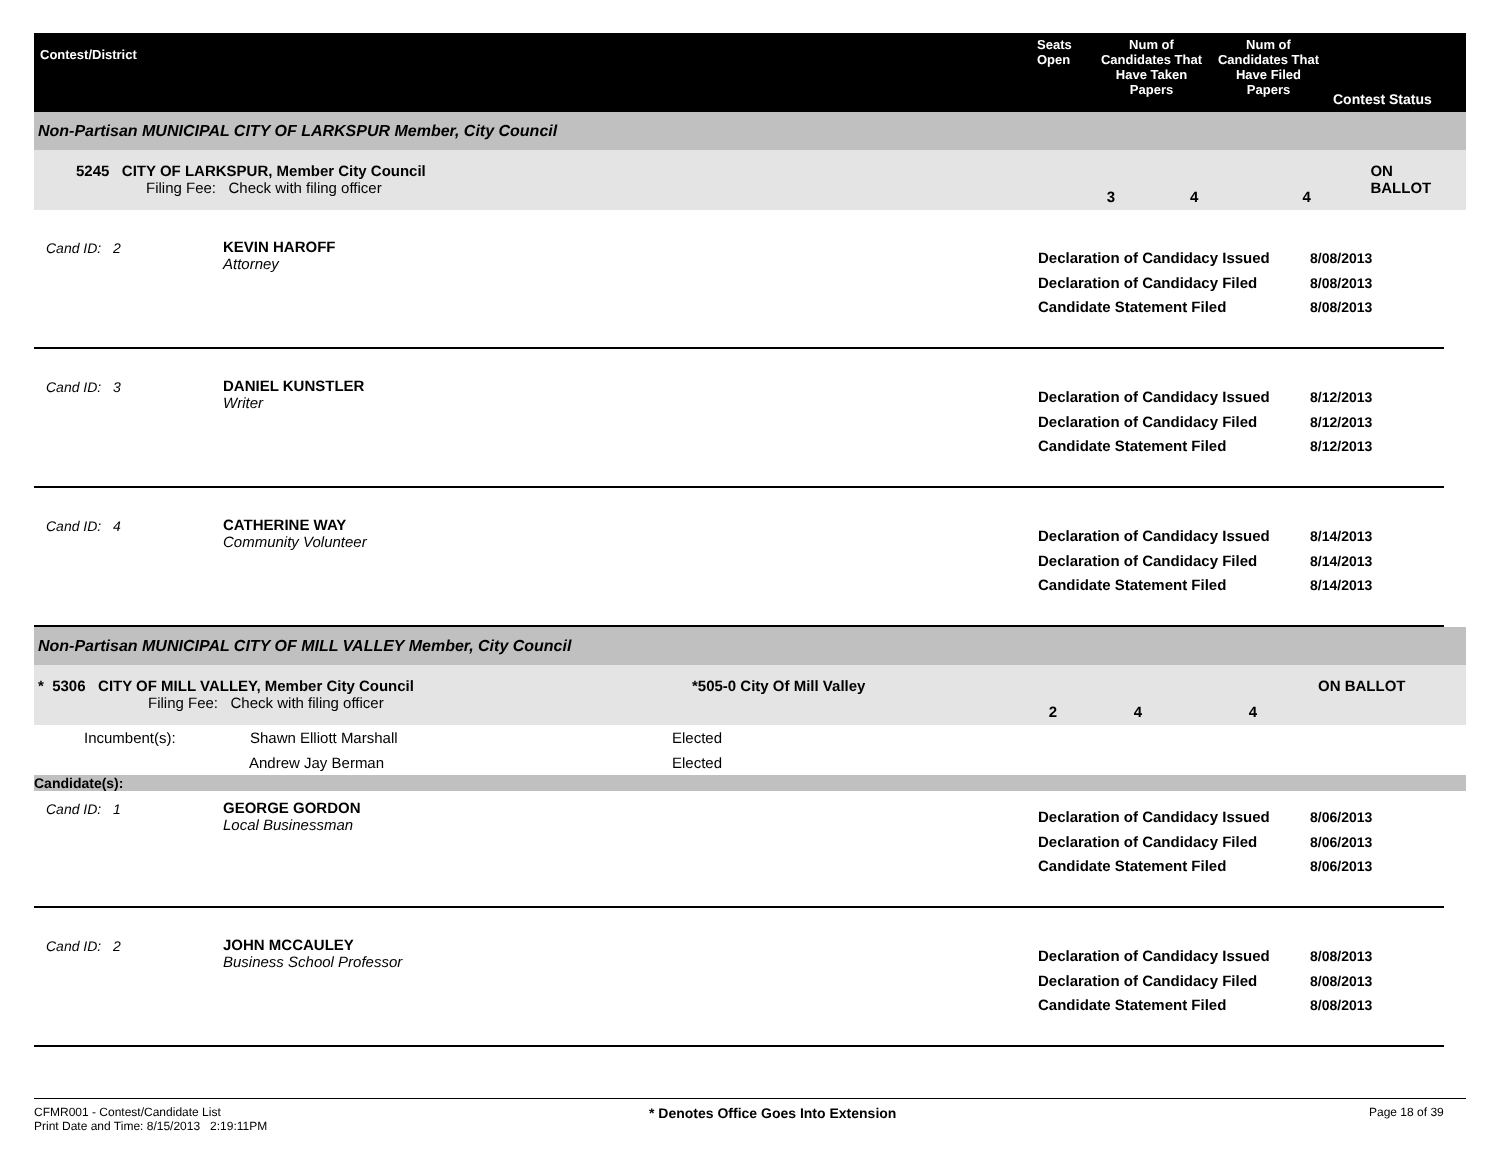Contest/District
Seats Open
Num of Candidates That Have Taken Papers
Num of Candidates That Have Filed Papers
Contest Status
Non-Partisan MUNICIPAL CITY OF LARKSPUR Member, City Council
5245 CITY OF LARKSPUR, Member City Council
Filing Fee: Check with filing officer
3 4 4
ON BALLOT
Cand ID: 2 KEVIN HAROFF
Attorney
Declaration of Candidacy Issued
Declaration of Candidacy Filed
Candidate Statement Filed
8/08/2013
8/08/2013
8/08/2013
Cand ID: 3 DANIEL KUNSTLER
Writer
Declaration of Candidacy Issued
Declaration of Candidacy Filed
Candidate Statement Filed
8/12/2013
8/12/2013
8/12/2013
Cand ID: 4 CATHERINE WAY
Community Volunteer
Declaration of Candidacy Issued
Declaration of Candidacy Filed
Candidate Statement Filed
8/14/2013
8/14/2013
8/14/2013
Non-Partisan MUNICIPAL CITY OF MILL VALLEY Member, City Council
* 5306 CITY OF MILL VALLEY, Member City Council
Filing Fee: Check with filing officer
*505-0 City Of Mill Valley
2 4 4
ON BALLOT
| Incumbent(s): | Shawn Elliott Marshall | Elected |
| | Andrew Jay Berman | Elected |
Candidate(s):
Cand ID: 1 GEORGE GORDON
Local Businessman
Declaration of Candidacy Issued
Declaration of Candidacy Filed
Candidate Statement Filed
8/06/2013
8/06/2013
8/06/2013
Cand ID: 2 JOHN MCCAULEY
Business School Professor
Declaration of Candidacy Issued
Declaration of Candidacy Filed
Candidate Statement Filed
8/08/2013
8/08/2013
8/08/2013
CFMR001 - Contest/Candidate List
Print Date and Time: 8/15/2013 2:19:11PM
* Denotes Office Goes Into Extension
Page 18 of 39